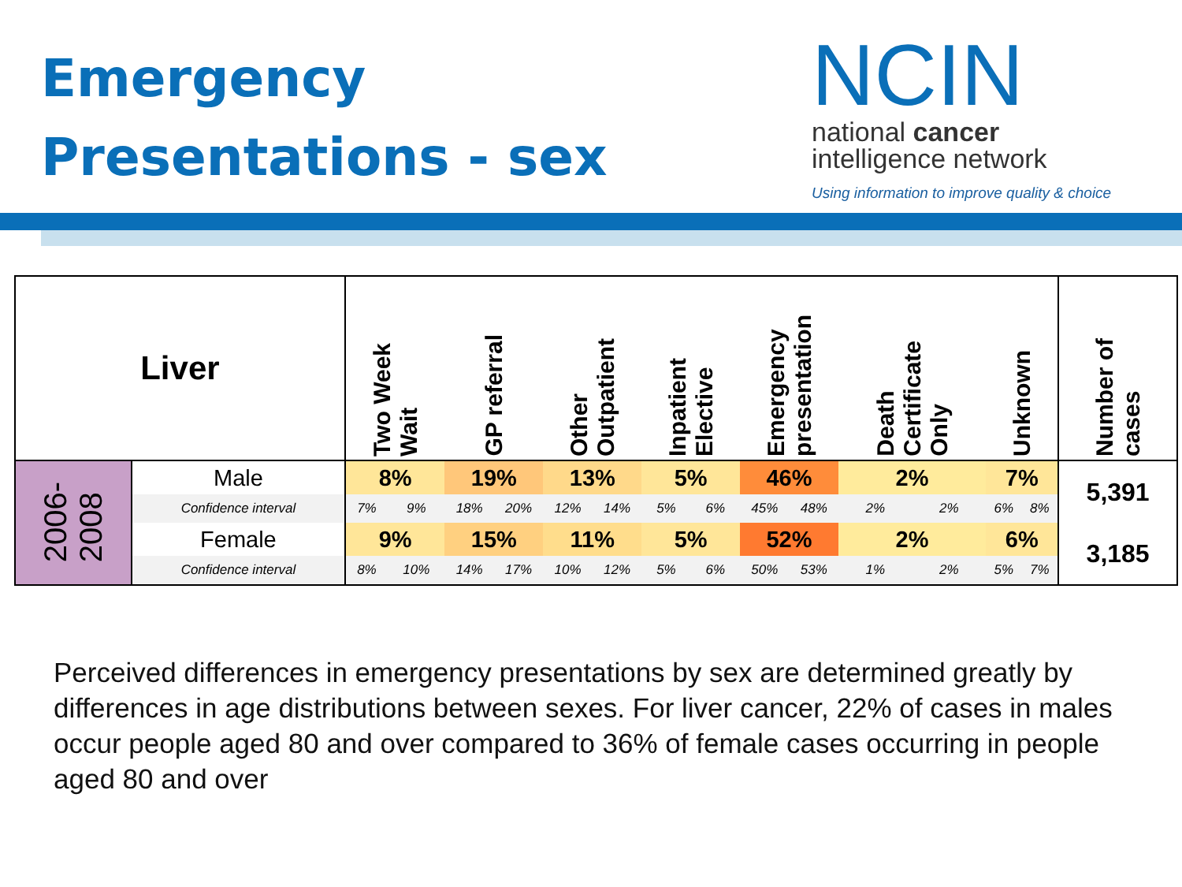Emergency
Presentations - sex
NCIN
national cancer
intelligence network
Using information to improve quality & choice
| Liver | | Two Week Wait | | GP referral | | Other Outpatient | | Inpatient Elective | | Emergency presentation | | Death Certificate Only | | Unknown | | Number of cases |
| --- | --- | --- | --- | --- | --- | --- | --- | --- | --- | --- | --- | --- | --- | --- | --- | --- |
| 2006- 2008 | Male | 8% | | 19% | | 13% | | 5% | | 46% | | 2% | | 7% | | 5,391 |
| | Confidence interval | 7% | 9% | 18% | 20% | 12% | 14% | 5% | 6% | 45% | 48% | 2% | 2% | 6% | 8% | |
| | Female | 9% | | 15% | | 11% | | 5% | | 52% | | 2% | | 6% | | 3,185 |
| | Confidence interval | 8% | 10% | 14% | 17% | 10% | 12% | 5% | 6% | 50% | 53% | 1% | 2% | 5% | 7% | |
Perceived differences in emergency presentations by sex are determined greatly by differences in age distributions between sexes. For liver cancer, 22% of cases in males occur people aged 80 and over compared to 36% of female cases occurring in people aged 80 and over